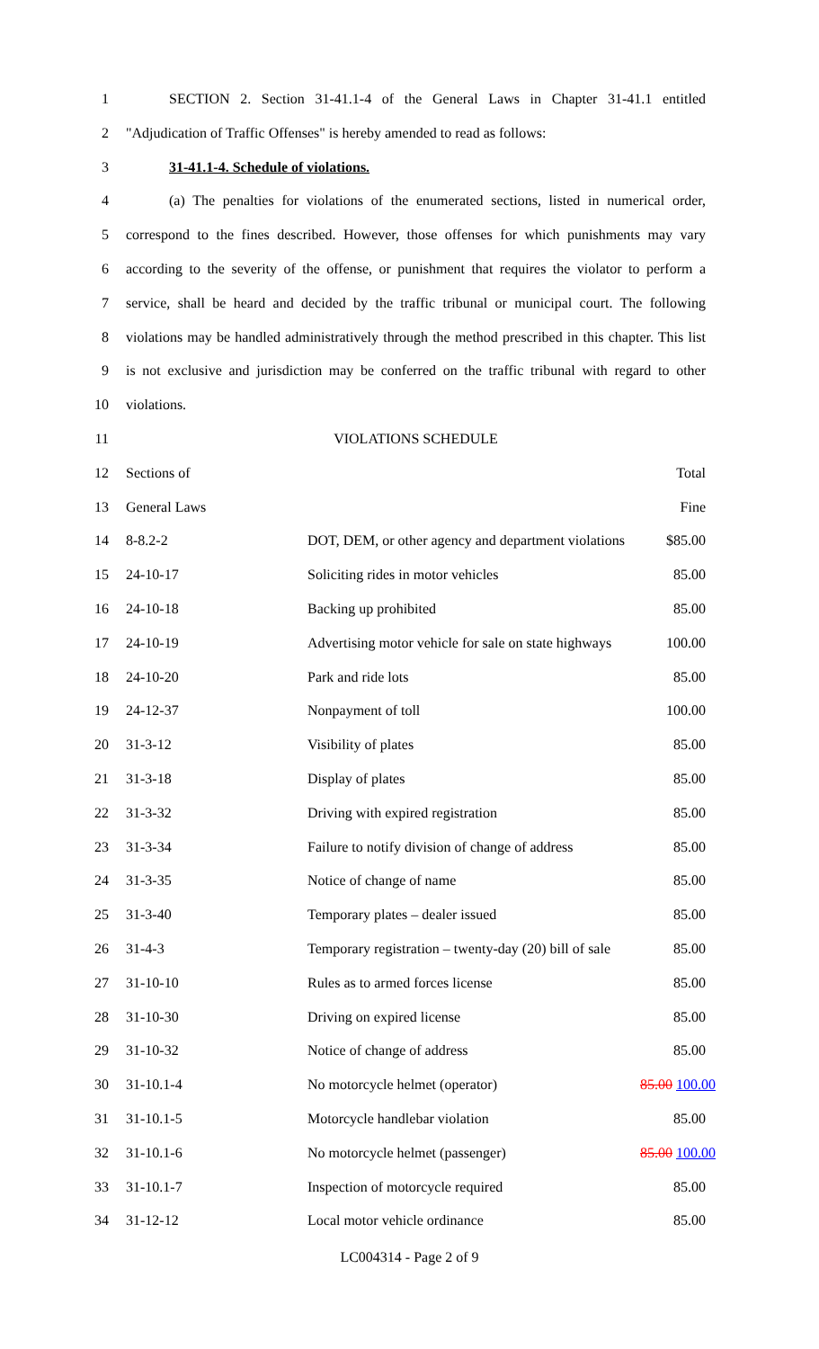1 SECTION 2. Section 31-41.1-4 of the General Laws in Chapter 31-41.1 entitled
2 "Adjudication of Traffic Offenses" is hereby amended to read as follows:
3 31-41.1-4. Schedule of violations.
4 (a) The penalties for violations of the enumerated sections, listed in numerical order,
5 correspond to the fines described. However, those offenses for which punishments may vary
6 according to the severity of the offense, or punishment that requires the violator to perform a
7 service, shall be heard and decided by the traffic tribunal or municipal court. The following
8 violations may be handled administratively through the method prescribed in this chapter. This list
9 is not exclusive and jurisdiction may be conferred on the traffic tribunal with regard to other
10 violations.
11 VIOLATIONS SCHEDULE
12 Sections of Total
13 General Laws Fine
14 8-8.2-2 DOT, DEM, or other agency and department violations $85.00
15 24-10-17 Soliciting rides in motor vehicles 85.00
16 24-10-18 Backing up prohibited 85.00
17 24-10-19 Advertising motor vehicle for sale on state highways 100.00
18 24-10-20 Park and ride lots 85.00
19 24-12-37 Nonpayment of toll 100.00
20 31-3-12 Visibility of plates 85.00
21 31-3-18 Display of plates 85.00
22 31-3-32 Driving with expired registration 85.00
23 31-3-34 Failure to notify division of change of address 85.00
24 31-3-35 Notice of change of name 85.00
25 31-3-40 Temporary plates – dealer issued 85.00
26 31-4-3 Temporary registration – twenty-day (20) bill of sale 85.00
27 31-10-10 Rules as to armed forces license 85.00
28 31-10-30 Driving on expired license 85.00
29 31-10-32 Notice of change of address 85.00
30 31-10.1-4 No motorcycle helmet (operator) 85.00 100.00
31 31-10.1-5 Motorcycle handlebar violation 85.00
32 31-10.1-6 No motorcycle helmet (passenger) 85.00 100.00
33 31-10.1-7 Inspection of motorcycle required 85.00
34 31-12-12 Local motor vehicle ordinance 85.00
LC004314 - Page 2 of 9